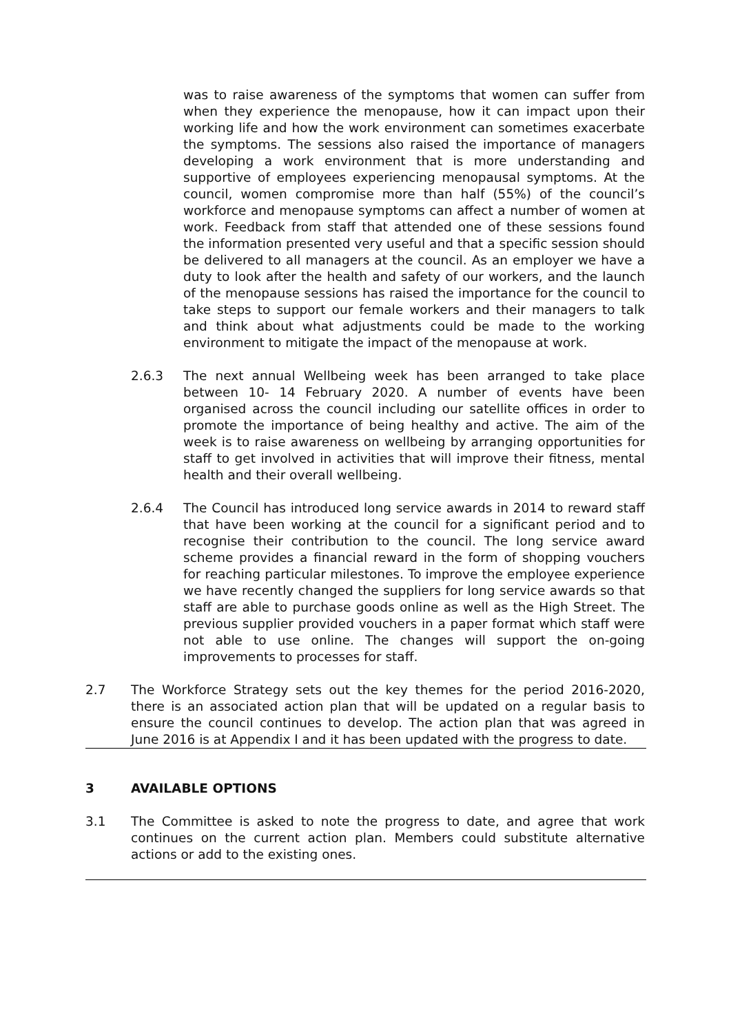was to raise awareness of the symptoms that women can suffer from when they experience the menopause, how it can impact upon their working life and how the work environment can sometimes exacerbate the symptoms. The sessions also raised the importance of managers developing a work environment that is more understanding and supportive of employees experiencing menopausal symptoms. At the council, women compromise more than half (55%) of the council’s workforce and menopause symptoms can affect a number of women at work. Feedback from staff that attended one of these sessions found the information presented very useful and that a specific session should be delivered to all managers at the council. As an employer we have a duty to look after the health and safety of our workers, and the launch of the menopause sessions has raised the importance for the council to take steps to support our female workers and their managers to talk and think about what adjustments could be made to the working environment to mitigate the impact of the menopause at work.
2.6.3 The next annual Wellbeing week has been arranged to take place between 10- 14 February 2020. A number of events have been organised across the council including our satellite offices in order to promote the importance of being healthy and active. The aim of the week is to raise awareness on wellbeing by arranging opportunities for staff to get involved in activities that will improve their fitness, mental health and their overall wellbeing.
2.6.4 The Council has introduced long service awards in 2014 to reward staff that have been working at the council for a significant period and to recognise their contribution to the council. The long service award scheme provides a financial reward in the form of shopping vouchers for reaching particular milestones. To improve the employee experience we have recently changed the suppliers for long service awards so that staff are able to purchase goods online as well as the High Street. The previous supplier provided vouchers in a paper format which staff were not able to use online. The changes will support the on-going improvements to processes for staff.
2.7 The Workforce Strategy sets out the key themes for the period 2016-2020, there is an associated action plan that will be updated on a regular basis to ensure the council continues to develop. The action plan that was agreed in June 2016 is at Appendix I and it has been updated with the progress to date.
3 AVAILABLE OPTIONS
3.1 The Committee is asked to note the progress to date, and agree that work continues on the current action plan. Members could substitute alternative actions or add to the existing ones.